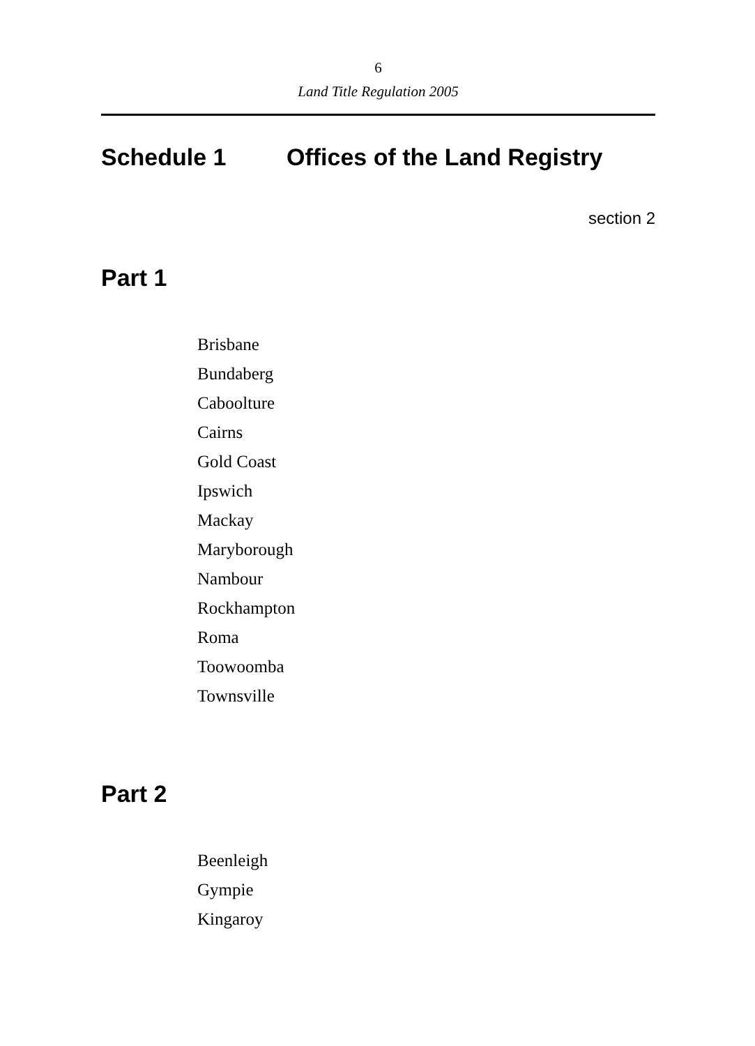6
Land Title Regulation 2005
Schedule 1 Offices of the Land Registry
section 2
Part 1
Brisbane
Bundaberg
Caboolture
Cairns
Gold Coast
Ipswich
Mackay
Maryborough
Nambour
Rockhampton
Roma
Toowoomba
Townsville
Part 2
Beenleigh
Gympie
Kingaroy